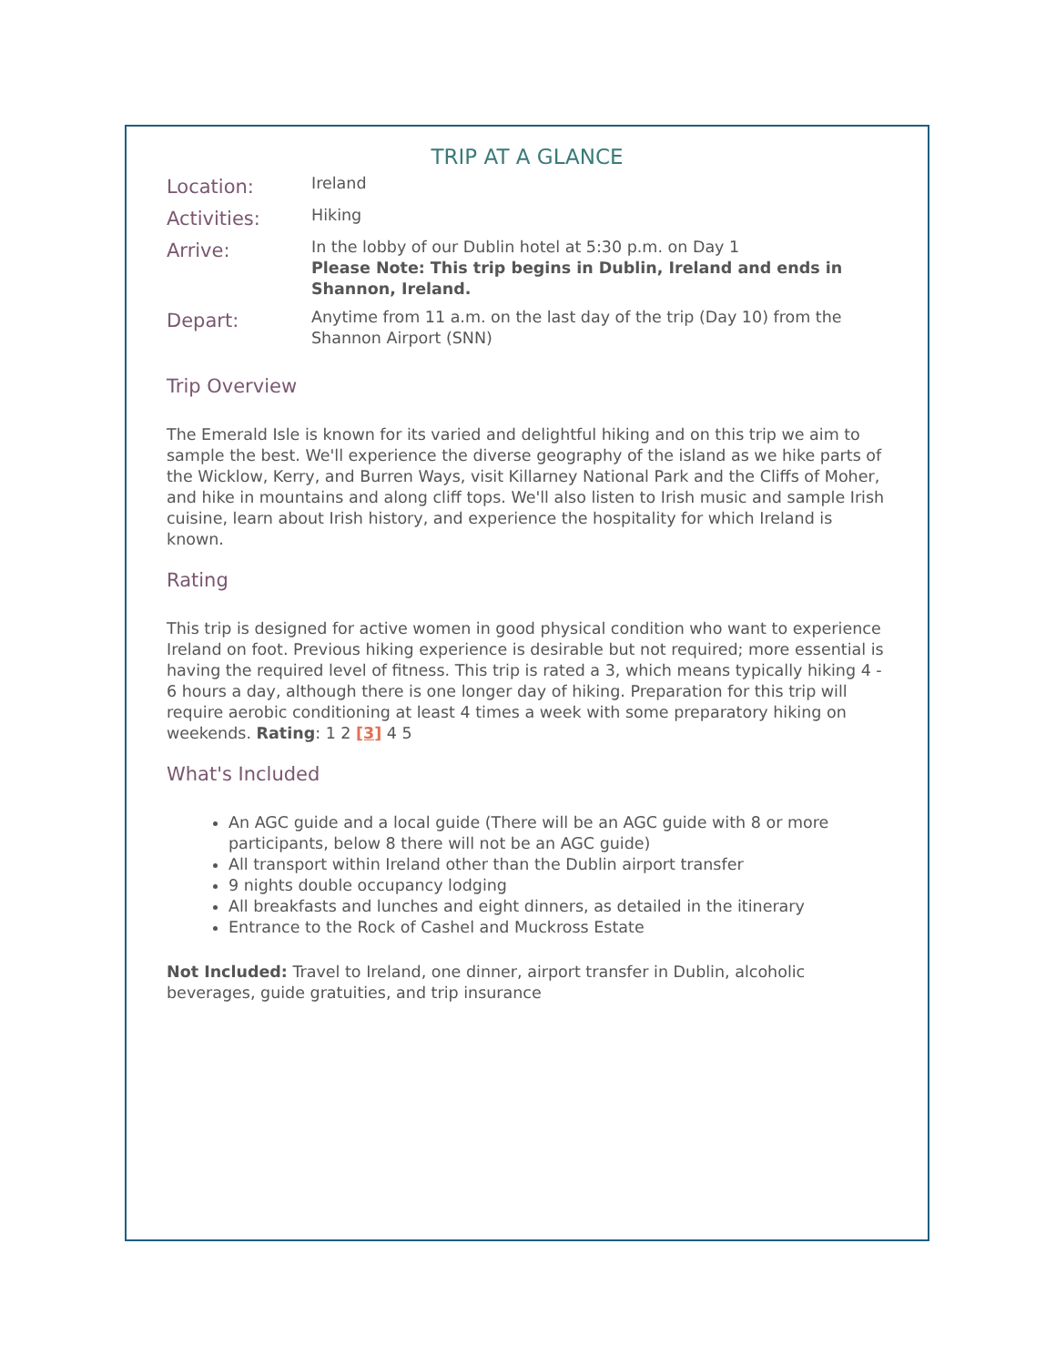TRIP AT A GLANCE
| Location: | Ireland |
| Activities: | Hiking |
| Arrive: | In the lobby of our Dublin hotel at 5:30 p.m. on Day 1 Please Note: This trip begins in Dublin, Ireland and ends in Shannon, Ireland. |
| Depart: | Anytime from 11 a.m. on the last day of the trip (Day 10) from the Shannon Airport (SNN) |
Trip Overview
The Emerald Isle is known for its varied and delightful hiking and on this trip we aim to sample the best. We'll experience the diverse geography of the island as we hike parts of the Wicklow, Kerry, and Burren Ways, visit Killarney National Park and the Cliffs of Moher, and hike in mountains and along cliff tops. We'll also listen to Irish music and sample Irish cuisine, learn about Irish history, and experience the hospitality for which Ireland is known.
Rating
This trip is designed for active women in good physical condition who want to experience Ireland on foot. Previous hiking experience is desirable but not required; more essential is having the required level of fitness. This trip is rated a 3, which means typically hiking 4 - 6 hours a day, although there is one longer day of hiking. Preparation for this trip will require aerobic conditioning at least 4 times a week with some preparatory hiking on weekends. Rating: 1 2 [3] 4 5
What's Included
An AGC guide and a local guide (There will be an AGC guide with 8 or more participants, below 8 there will not be an AGC guide)
All transport within Ireland other than the Dublin airport transfer
9 nights double occupancy lodging
All breakfasts and lunches and eight dinners, as detailed in the itinerary
Entrance to the Rock of Cashel and Muckross Estate
Not Included: Travel to Ireland, one dinner, airport transfer in Dublin, alcoholic beverages, guide gratuities, and trip insurance